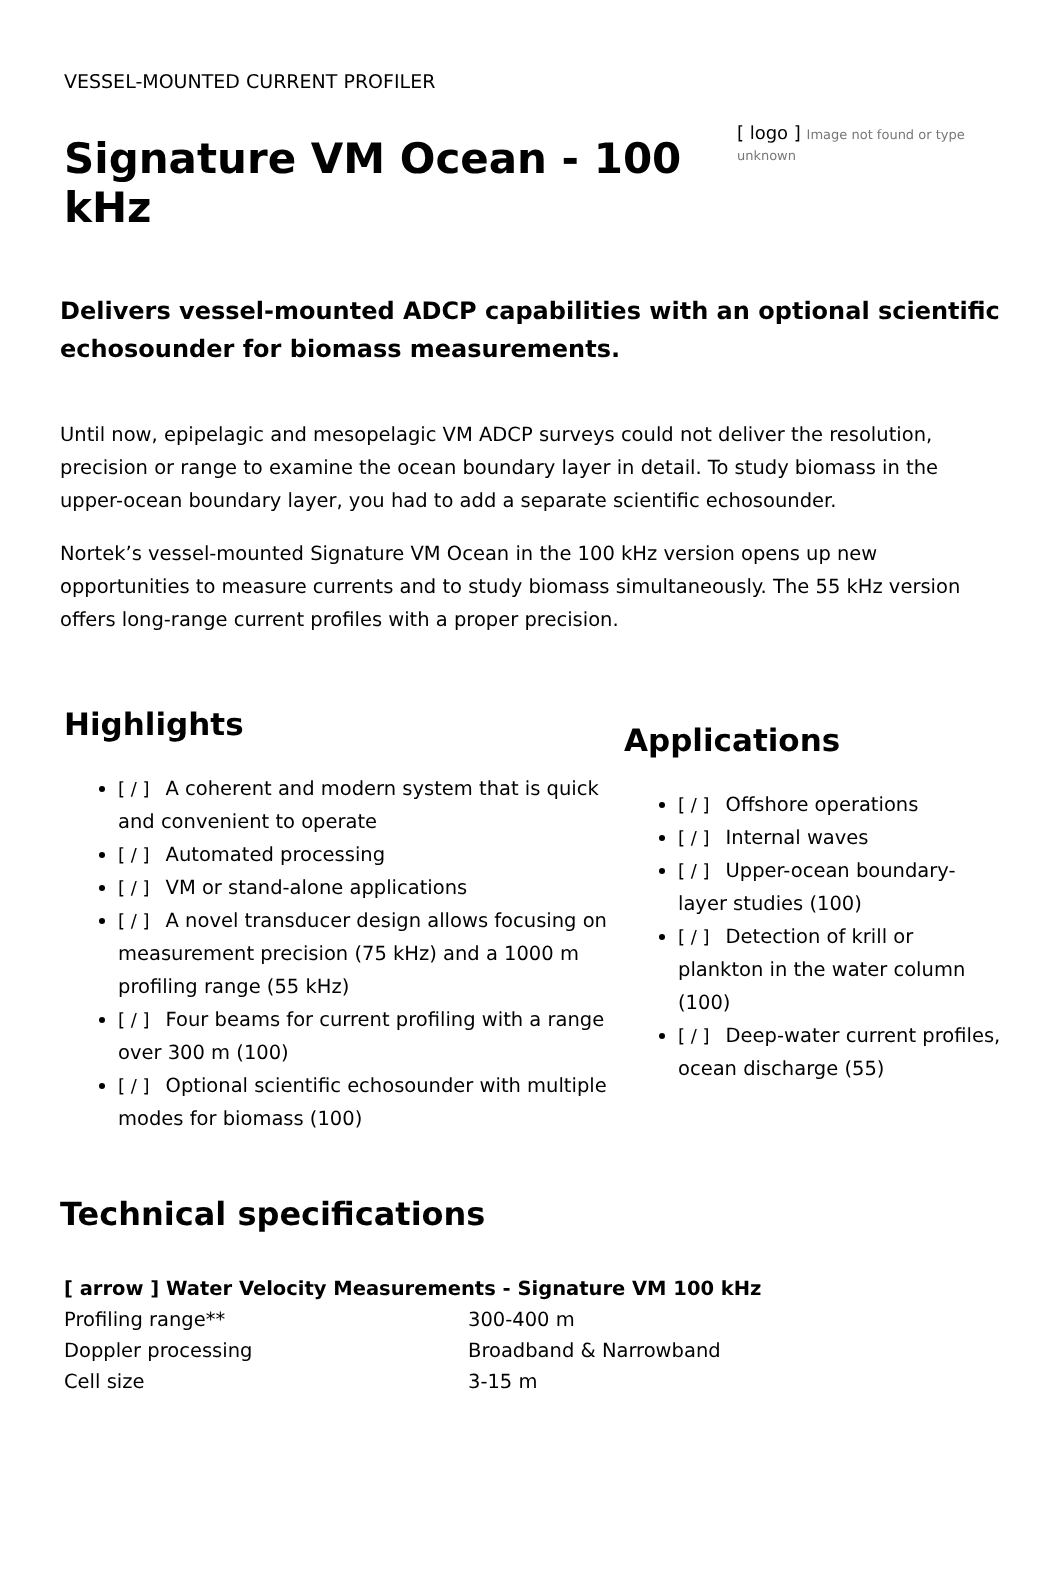VESSEL-MOUNTED CURRENT PROFILER
Signature VM Ocean - 100 kHz
[ logo ] Image not found or type unknown
Delivers vessel-mounted ADCP capabilities with an optional scientific echosounder for biomass measurements.
Until now, epipelagic and mesopelagic VM ADCP surveys could not deliver the resolution, precision or range to examine the ocean boundary layer in detail. To study biomass in the upper-ocean boundary layer, you had to add a separate scientific echosounder.
Nortek’s vessel-mounted Signature VM Ocean in the 100 kHz version opens up new opportunities to measure currents and to study biomass simultaneously. The 55 kHz version offers long-range current profiles with a proper precision.
Highlights
[ / ] A coherent and modern system that is quick and convenient to operate
[ / ] Automated processing
[ / ] VM or stand-alone applications
[ / ] A novel transducer design allows focusing on measurement precision (75 kHz) and a 1000 m profiling range (55 kHz)
[ / ] Four beams for current profiling with a range over 300 m (100)
[ / ] Optional scientific echosounder with multiple modes for biomass (100)
Applications
[ / ] Offshore operations
[ / ] Internal waves
[ / ] Upper-ocean boundary-layer studies (100)
[ / ] Detection of krill or plankton in the water column (100)
[ / ] Deep-water current profiles, ocean discharge (55)
Technical specifications
| [ arrow ] Water Velocity Measurements - Signature VM 100 kHz | |
| --- | --- |
| Profiling range** | 300-400 m |
| Doppler processing | Broadband & Narrowband |
| Cell size | 3-15 m |